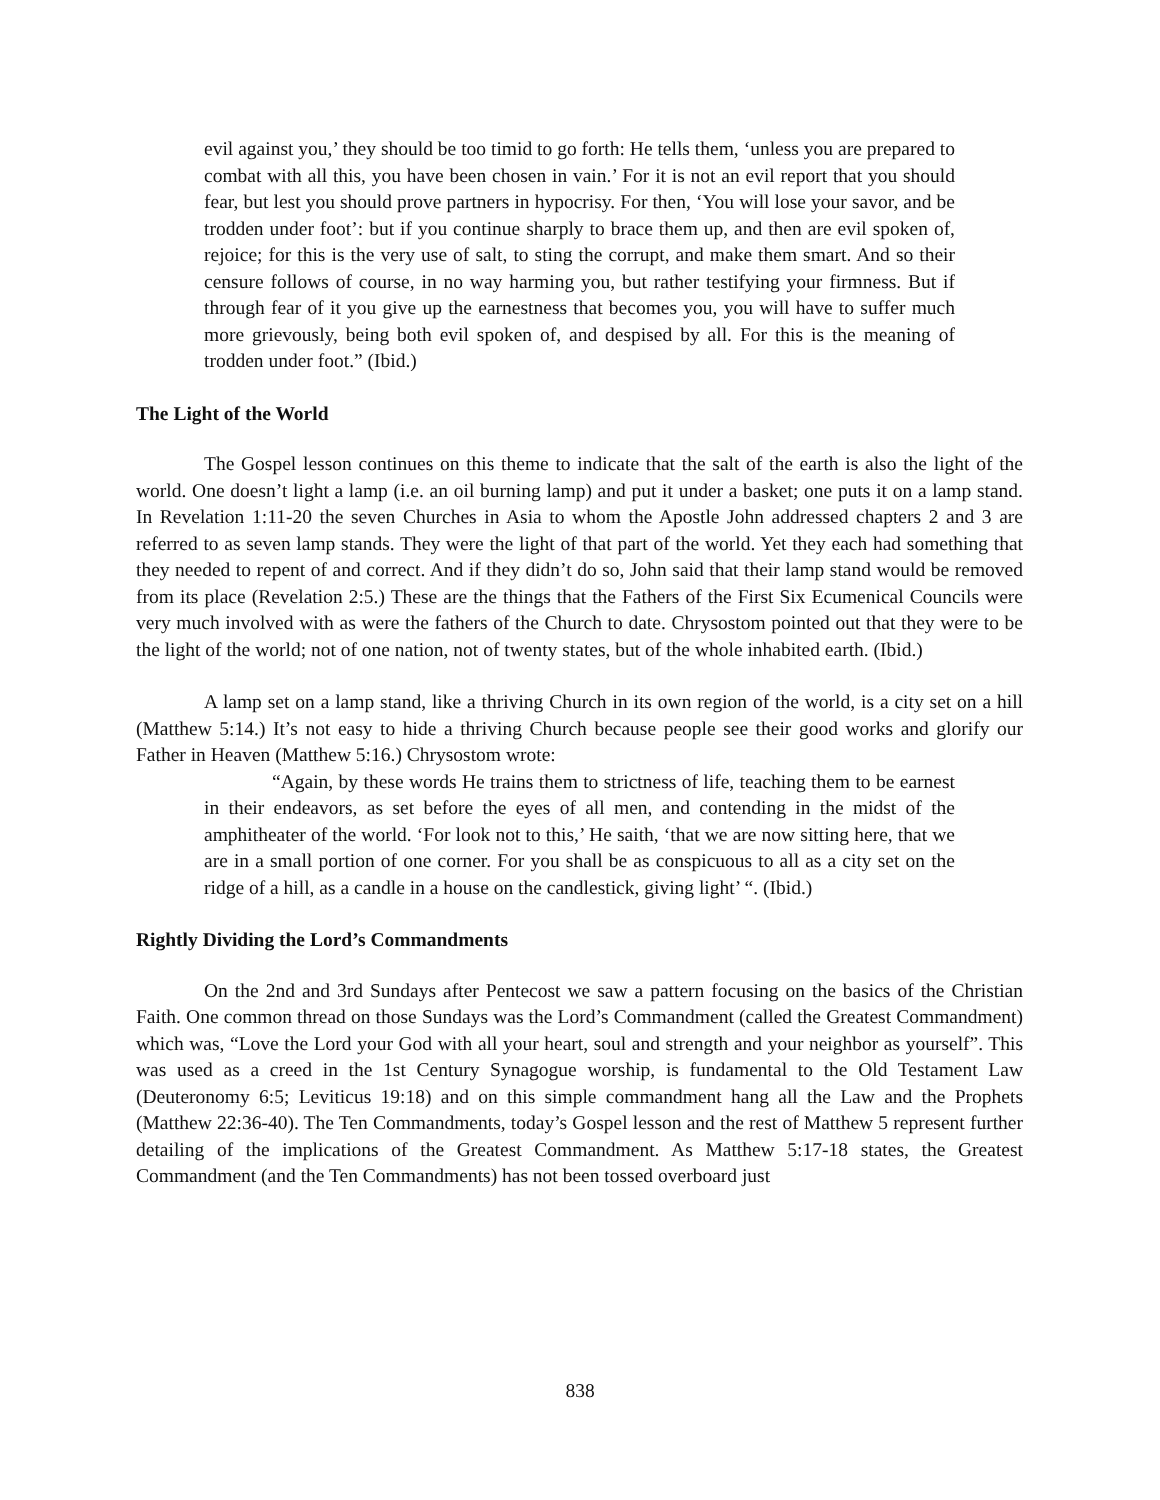evil against you,’ they should be too timid to go forth: He tells them, ‘unless you are prepared to combat with all this, you have been chosen in vain.’ For it is not an evil report that you should fear, but lest you should prove partners in hypocrisy. For then, ‘You will lose your savor, and be trodden under foot’: but if you continue sharply to brace them up, and then are evil spoken of, rejoice; for this is the very use of salt, to sting the corrupt, and make them smart. And so their censure follows of course, in no way harming you, but rather testifying your firmness. But if through fear of it you give up the earnestness that becomes you, you will have to suffer much more grievously, being both evil spoken of, and despised by all. For this is the meaning of trodden under foot.” (Ibid.)
The Light of the World
The Gospel lesson continues on this theme to indicate that the salt of the earth is also the light of the world. One doesn’t light a lamp (i.e. an oil burning lamp) and put it under a basket; one puts it on a lamp stand. In Revelation 1:11-20 the seven Churches in Asia to whom the Apostle John addressed chapters 2 and 3 are referred to as seven lamp stands. They were the light of that part of the world. Yet they each had something that they needed to repent of and correct. And if they didn’t do so, John said that their lamp stand would be removed from its place (Revelation 2:5.) These are the things that the Fathers of the First Six Ecumenical Councils were very much involved with as were the fathers of the Church to date. Chrysostom pointed out that they were to be the light of the world; not of one nation, not of twenty states, but of the whole inhabited earth. (Ibid.)
A lamp set on a lamp stand, like a thriving Church in its own region of the world, is a city set on a hill (Matthew 5:14.) It’s not easy to hide a thriving Church because people see their good works and glorify our Father in Heaven (Matthew 5:16.) Chrysostom wrote:
“Again, by these words He trains them to strictness of life, teaching them to be earnest in their endeavors, as set before the eyes of all men, and contending in the midst of the amphitheater of the world. ‘For look not to this,’ He saith, ‘that we are now sitting here, that we are in a small portion of one corner. For you shall be as conspicuous to all as a city set on the ridge of a hill, as a candle in a house on the candlestick, giving light’ “. (Ibid.)
Rightly Dividing the Lord’s Commandments
On the 2nd and 3rd Sundays after Pentecost we saw a pattern focusing on the basics of the Christian Faith. One common thread on those Sundays was the Lord’s Commandment (called the Greatest Commandment) which was, “Love the Lord your God with all your heart, soul and strength and your neighbor as yourself”. This was used as a creed in the 1st Century Synagogue worship, is fundamental to the Old Testament Law (Deuteronomy 6:5; Leviticus 19:18) and on this simple commandment hang all the Law and the Prophets (Matthew 22:36-40). The Ten Commandments, today’s Gospel lesson and the rest of Matthew 5 represent further detailing of the implications of the Greatest Commandment. As Matthew 5:17-18 states, the Greatest Commandment (and the Ten Commandments) has not been tossed overboard just
838